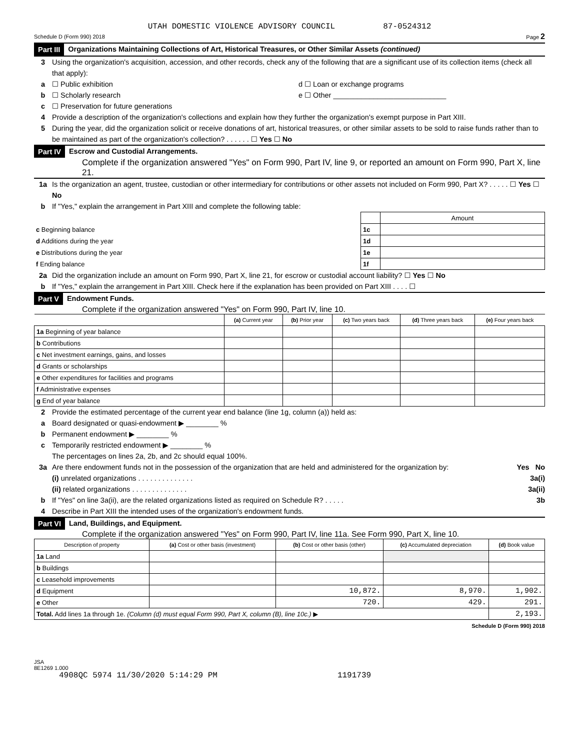UTAH DOMESTIC VIOLENCE ADVISORY COUNCIL 87-0524312
Schedule D (Form 990) 2018 Page 2
Part III Organizations Maintaining Collections of Art, Historical Treasures, or Other Similar Assets (continued)
3 Using the organization's acquisition, accession, and other records, check any of the following that are a significant use of its collection items (check all that apply):
a ☐ Public exhibition d ☐ Loan or exchange programs
b ☐ Scholarly research e ☐ Other ____________________________
c ☐ Preservation for future generations
4 Provide a description of the organization's collections and explain how they further the organization's exempt purpose in Part XIII.
5 During the year, did the organization solicit or receive donations of art, historical treasures, or other similar assets to be sold to raise funds rather than to be maintained as part of the organization's collection? . . . . . . ☐ Yes ☐ No
Part IV Escrow and Custodial Arrangements.
Complete if the organization answered "Yes" on Form 990, Part IV, line 9, or reported an amount on Form 990, Part X, line 21.
1a Is the organization an agent, trustee, custodian or other intermediary for contributions or other assets not included on Form 990, Part X? . . . . . ☐ Yes ☐ No
b If "Yes," explain the arrangement in Part XIII and complete the following table:
| | | Amount |
| c Beginning balance | 1c | |
| d Additions during the year | 1d | |
| e Distributions during the year | 1e | |
| f Ending balance | 1f | |
2a Did the organization include an amount on Form 990, Part X, line 21, for escrow or custodial account liability? ☐ Yes ☐ No
b If "Yes," explain the arrangement in Part XIII. Check here if the explanation has been provided on Part XIII . . . . ☐
Part V Endowment Funds.
Complete if the organization answered "Yes" on Form 990, Part IV, line 10.
| | (a) Current year | (b) Prior year | (c) Two years back | (d) Three years back | (e) Four years back |
| --- | --- | --- | --- | --- | --- |
| 1a Beginning of year balance | | | | | |
| b Contributions | | | | | |
| c Net investment earnings, gains, and losses | | | | | |
| d Grants or scholarships | | | | | |
| e Other expenditures for facilities and programs | | | | | |
| f Administrative expenses | | | | | |
| g End of year balance | | | | | |
2 Provide the estimated percentage of the current year end balance (line 1g, column (a)) held as:
a Board designated or quasi-endowment ▶ ________ %
b Permanent endowment ▶ ________ %
c Temporarily restricted endowment ▶ ________ %
The percentages on lines 2a, 2b, and 2c should equal 100%.
3a Are there endowment funds not in the possession of the organization that are held and administered for the organization by: Yes No
(i) unrelated organizations . . . . . . . . . . . . . . 3a(i)
(ii) related organizations . . . . . . . . . . . . . . 3a(ii)
b If "Yes" on line 3a(ii), are the related organizations listed as required on Schedule R? . . . . . 3b
4 Describe in Part XIII the intended uses of the organization's endowment funds.
Part VI Land, Buildings, and Equipment.
Complete if the organization answered "Yes" on Form 990, Part IV, line 11a. See Form 990, Part X, line 10.
| Description of property | (a) Cost or other basis (investment) | (b) Cost or other basis (other) | (c) Accumulated depreciation | (d) Book value |
| --- | --- | --- | --- | --- |
| 1a Land | | | | |
| b Buildings | | | | |
| c Leasehold improvements | | | | |
| d Equipment | | 10,872. | 8,970. | 1,902. |
| e Other | | 720. | 429. | 291. |
| Total. Add lines 1a through 1e. (Column (d) must equal Form 990, Part X, column (B), line 10c.) ▶ | | | | 2,193. |
Schedule D (Form 990) 2018
JSA
8E1269 1.000
4908QC 5974 11/30/2020 5:14:29 PM 1191739